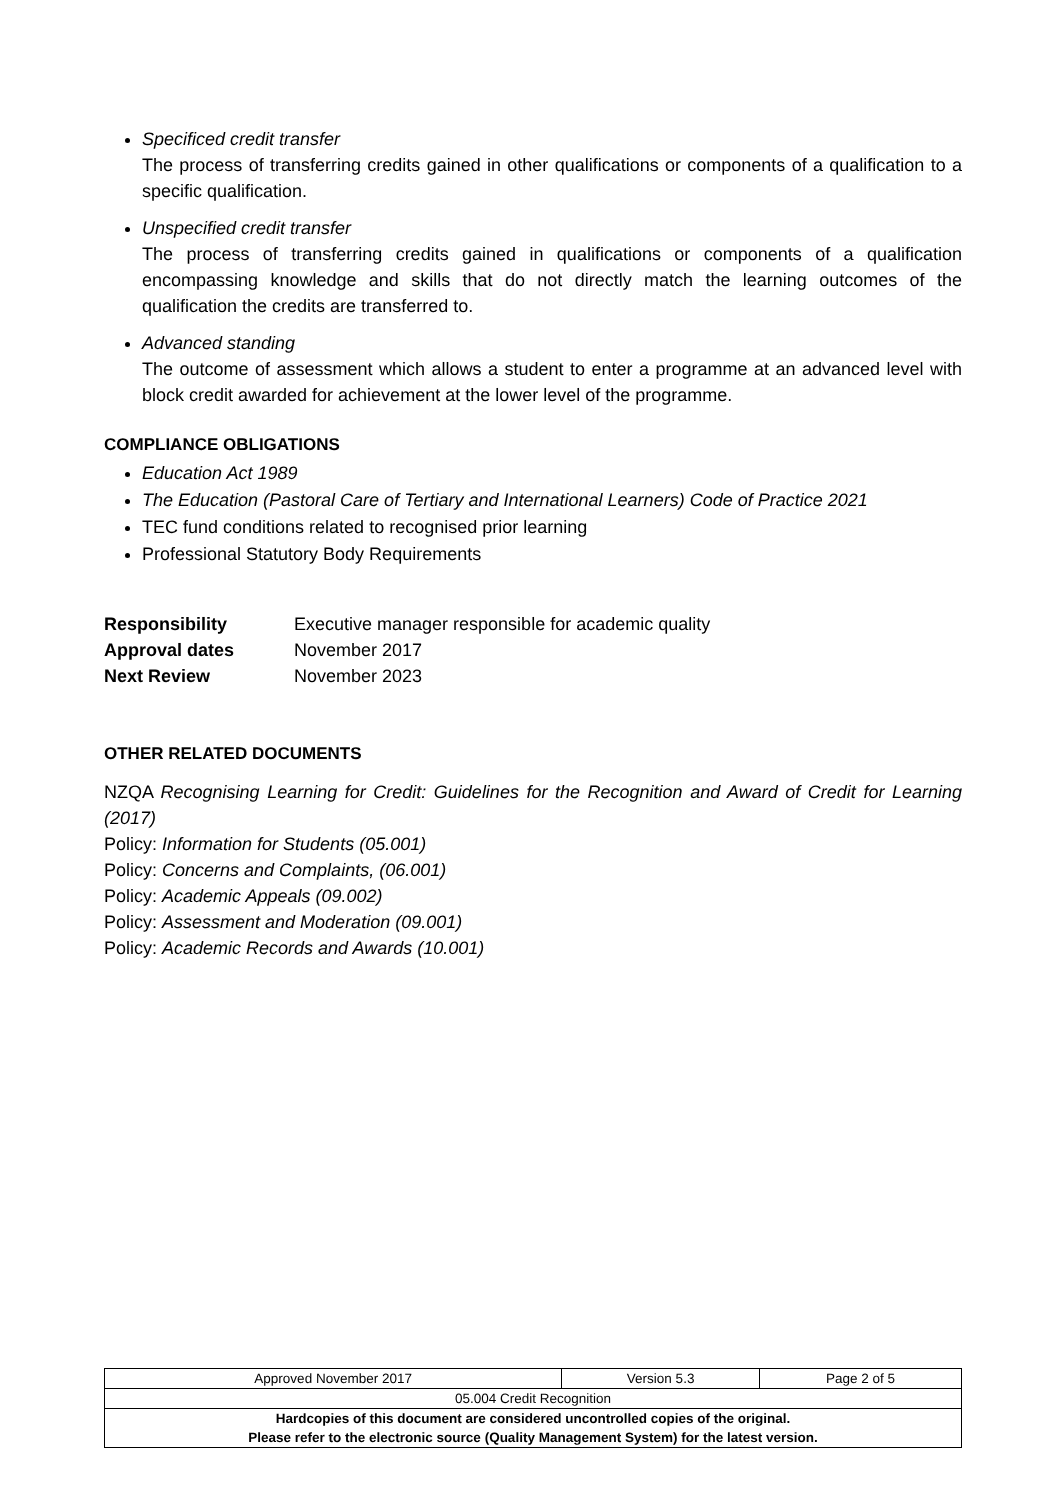Specificed credit transfer
The process of transferring credits gained in other qualifications or components of a qualification to a specific qualification.
Unspecified credit transfer
The process of transferring credits gained in qualifications or components of a qualification encompassing knowledge and skills that do not directly match the learning outcomes of the qualification the credits are transferred to.
Advanced standing
The outcome of assessment which allows a student to enter a programme at an advanced level with block credit awarded for achievement at the lower level of the programme.
COMPLIANCE OBLIGATIONS
Education Act 1989
The Education (Pastoral Care of Tertiary and International Learners) Code of Practice 2021
TEC fund conditions related to recognised prior learning
Professional Statutory Body Requirements
| Responsibility | Executive manager responsible for academic quality |
| Approval dates | November 2017 |
| Next Review | November 2023 |
OTHER RELATED DOCUMENTS
NZQA Recognising Learning for Credit: Guidelines for the Recognition and Award of Credit for Learning (2017)
Policy: Information for Students (05.001)
Policy: Concerns and Complaints, (06.001)
Policy: Academic Appeals (09.002)
Policy: Assessment and Moderation (09.001)
Policy: Academic Records and Awards (10.001)
| Approved November 2017 | Version 5.3 | Page 2 of 5 |
| 05.004 Credit Recognition | | |
| Hardcopies of this document are considered uncontrolled copies of the original. Please refer to the electronic source (Quality Management System) for the latest version. | | |